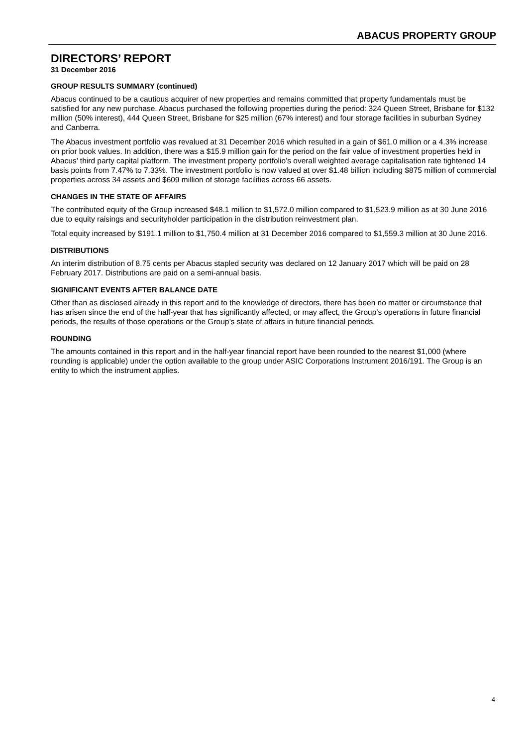ABACUS PROPERTY GROUP
DIRECTORS’ REPORT
31 December 2016
GROUP RESULTS SUMMARY (continued)
Abacus continued to be a cautious acquirer of new properties and remains committed that property fundamentals must be satisfied for any new purchase. Abacus purchased the following properties during the period: 324 Queen Street, Brisbane for $132 million (50% interest), 444 Queen Street, Brisbane for $25 million (67% interest) and four storage facilities in suburban Sydney and Canberra.
The Abacus investment portfolio was revalued at 31 December 2016 which resulted in a gain of $61.0 million or a 4.3% increase on prior book values. In addition, there was a $15.9 million gain for the period on the fair value of investment properties held in Abacus’ third party capital platform. The investment property portfolio’s overall weighted average capitalisation rate tightened 14 basis points from 7.47% to 7.33%. The investment portfolio is now valued at over $1.48 billion including $875 million of commercial properties across 34 assets and $609 million of storage facilities across 66 assets.
CHANGES IN THE STATE OF AFFAIRS
The contributed equity of the Group increased $48.1 million to $1,572.0 million compared to $1,523.9 million as at 30 June 2016 due to equity raisings and securityholder participation in the distribution reinvestment plan.
Total equity increased by $191.1 million to $1,750.4 million at 31 December 2016 compared to $1,559.3 million at 30 June 2016.
DISTRIBUTIONS
An interim distribution of 8.75 cents per Abacus stapled security was declared on 12 January 2017 which will be paid on 28 February 2017. Distributions are paid on a semi-annual basis.
SIGNIFICANT EVENTS AFTER BALANCE DATE
Other than as disclosed already in this report and to the knowledge of directors, there has been no matter or circumstance that has arisen since the end of the half-year that has significantly affected, or may affect, the Group’s operations in future financial periods, the results of those operations or the Group’s state of affairs in future financial periods.
ROUNDING
The amounts contained in this report and in the half-year financial report have been rounded to the nearest $1,000 (where rounding is applicable) under the option available to the group under ASIC Corporations Instrument 2016/191. The Group is an entity to which the instrument applies.
4